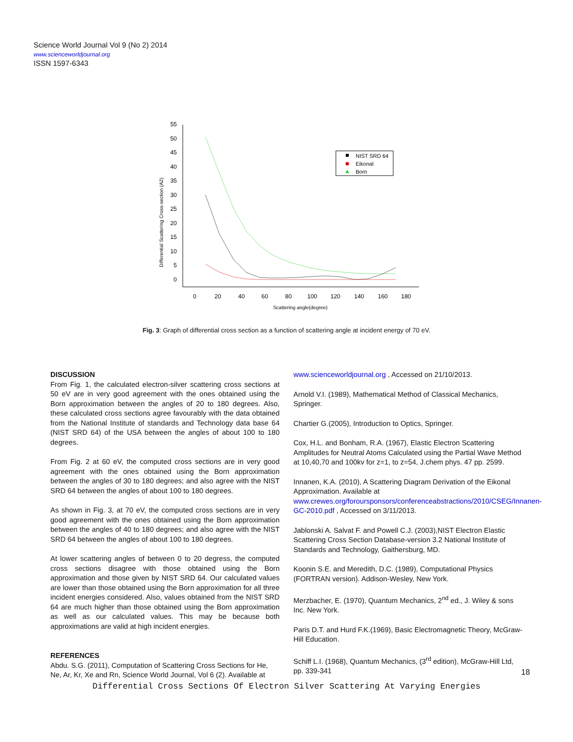Science World Journal Vol 9 (No 2) 2014
www.scienceworldjournal.org
ISSN 1597-6343
55
50
45
40
35
30
25
20
15
10
5
0
0
20
40
60
80
100
120
140
160
180
Scattering angle(degree)
Differential Scattering Cross-section (A2)
NIST SRD 64
Eikonal
Born
Fig. 3: Graph of differential cross section as a function of scattering angle at incident energy of 70 eV.
DISCUSSION
From Fig. 1, the calculated electron-silver scattering cross sections at 50 eV are in very good agreement with the ones obtained using the Born approximation between the angles of 20 to 180 degrees. Also, these calculated cross sections agree favourably with the data obtained from the National Institute of standards and Technology data base 64 (NIST SRD 64) of the USA between the angles of about 100 to 180 degrees.
From Fig. 2 at 60 eV, the computed cross sections are in very good agreement with the ones obtained using the Born approximation between the angles of 30 to 180 degrees; and also agree with the NIST SRD 64 between the angles of about 100 to 180 degrees.
As shown in Fig. 3, at 70 eV, the computed cross sections are in very good agreement with the ones obtained using the Born approximation between the angles of 40 to 180 degrees; and also agree with the NIST SRD 64 between the angles of about 100 to 180 degrees.
At lower scattering angles of between 0 to 20 degress, the computed cross sections disagree with those obtained using the Born approximation and those given by NIST SRD 64. Our calculated values are lower than those obtained using the Born approximation for all three incident energies considered. Also, values obtained from the NIST SRD 64 are much higher than those obtained using the Born approximation as well as our calculated values. This may be because both approximations are valid at high incident energies.
REFERENCES
Abdu. S.G. (2011), Computation of Scattering Cross Sections for He, Ne, Ar, Kr, Xe and Rn, Science World Journal, Vol 6 (2). Available at
www.scienceworldjournal.org , Accessed on 21/10/2013.
Arnold V.I. (1989), Mathematical Method of Classical Mechanics, Springer.
Chartier G.(2005), Introduction to Optics, Springer.
Cox, H.L. and Bonham, R.A. (1967), Elastic Electron Scattering Amplitudes for Neutral Atoms Calculated using the Partial Wave Method at 10,40,70 and 100kv for z=1, to z=54, J.chem phys. 47 pp. 2599.
Innanen, K.A. (2010), A Scattering Diagram Derivation of the Eikonal Approximation. Available at www.crewes.org/foroursponsors/conferenceabstractions/2010/CSEG/Innanen-GC-2010.pdf , Accessed on 3/11/2013.
Jablonski A. Salvat F. and Powell C.J. (2003),NIST Electron Elastic Scattering Cross Section Database-version 3.2 National Institute of Standards and Technology, Gaithersburg, MD.
Koonin S.E. and Meredith, D.C. (1989), Computational Physics (FORTRAN version). Addison-Wesley, New York.
Merzbacher, E. (1970), Quantum Mechanics, 2<sup>nd</sup> ed., J. Wiley & sons Inc. New York.
Paris D.T. and Hurd F.K.(1969), Basic Electromagnetic Theory, McGraw-Hill Education.
Schiff L.I. (1968), Quantum Mechanics, (3<sup>rd</sup> edition), McGraw-Hill Ltd, pp. 339-341
18
Differential Cross Sections Of Electron Silver Scattering At Varying Energies